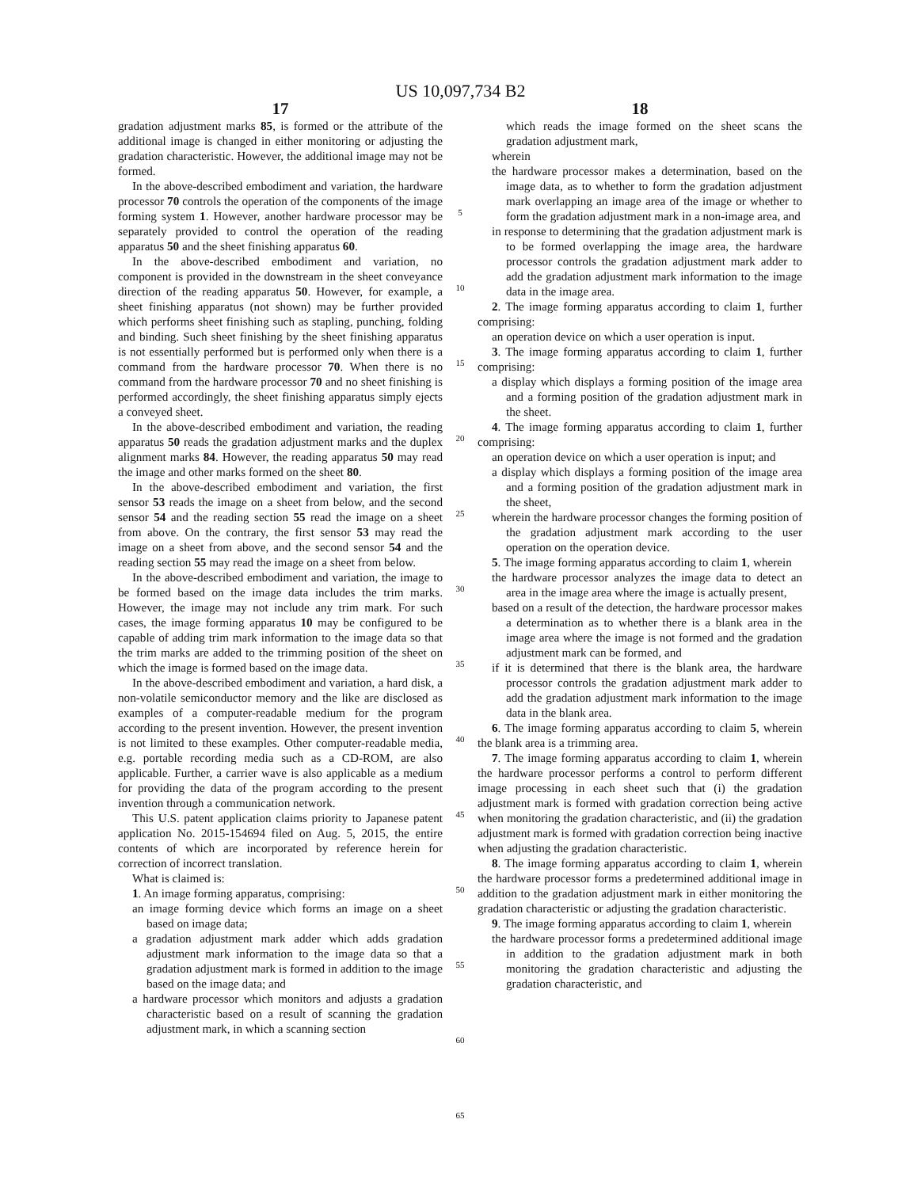US 10,097,734 B2
17
gradation adjustment marks 85, is formed or the attribute of the additional image is changed in either monitoring or adjusting the gradation characteristic. However, the additional image may not be formed.
In the above-described embodiment and variation, the hardware processor 70 controls the operation of the components of the image forming system 1. However, another hardware processor may be separately provided to control the operation of the reading apparatus 50 and the sheet finishing apparatus 60.
In the above-described embodiment and variation, no component is provided in the downstream in the sheet conveyance direction of the reading apparatus 50. However, for example, a sheet finishing apparatus (not shown) may be further provided which performs sheet finishing such as stapling, punching, folding and binding. Such sheet finishing by the sheet finishing apparatus is not essentially performed but is performed only when there is a command from the hardware processor 70. When there is no command from the hardware processor 70 and no sheet finishing is performed accordingly, the sheet finishing apparatus simply ejects a conveyed sheet.
In the above-described embodiment and variation, the reading apparatus 50 reads the gradation adjustment marks and the duplex alignment marks 84. However, the reading apparatus 50 may read the image and other marks formed on the sheet 80.
In the above-described embodiment and variation, the first sensor 53 reads the image on a sheet from below, and the second sensor 54 and the reading section 55 read the image on a sheet from above. On the contrary, the first sensor 53 may read the image on a sheet from above, and the second sensor 54 and the reading section 55 may read the image on a sheet from below.
In the above-described embodiment and variation, the image to be formed based on the image data includes the trim marks. However, the image may not include any trim mark. For such cases, the image forming apparatus 10 may be configured to be capable of adding trim mark information to the image data so that the trim marks are added to the trimming position of the sheet on which the image is formed based on the image data.
In the above-described embodiment and variation, a hard disk, a non-volatile semiconductor memory and the like are disclosed as examples of a computer-readable medium for the program according to the present invention. However, the present invention is not limited to these examples. Other computer-readable media, e.g. portable recording media such as a CD-ROM, are also applicable. Further, a carrier wave is also applicable as a medium for providing the data of the program according to the present invention through a communication network.
This U.S. patent application claims priority to Japanese patent application No. 2015-154694 filed on Aug. 5, 2015, the entire contents of which are incorporated by reference herein for correction of incorrect translation.
What is claimed is:
1. An image forming apparatus, comprising:
an image forming device which forms an image on a sheet based on image data;
a gradation adjustment mark adder which adds gradation adjustment mark information to the image data so that a gradation adjustment mark is formed in addition to the image based on the image data; and
a hardware processor which monitors and adjusts a gradation characteristic based on a result of scanning the gradation adjustment mark, in which a scanning section
5
10
15
20
25
30
35
40
45
50
55
60
65
18
which reads the image formed on the sheet scans the gradation adjustment mark,
wherein
the hardware processor makes a determination, based on the image data, as to whether to form the gradation adjustment mark overlapping an image area of the image or whether to form the gradation adjustment mark in a non-image area, and
in response to determining that the gradation adjustment mark is to be formed overlapping the image area, the hardware processor controls the gradation adjustment mark adder to add the gradation adjustment mark information to the image data in the image area.
2. The image forming apparatus according to claim 1, further comprising:
an operation device on which a user operation is input.
3. The image forming apparatus according to claim 1, further comprising:
a display which displays a forming position of the image area and a forming position of the gradation adjustment mark in the sheet.
4. The image forming apparatus according to claim 1, further comprising:
an operation device on which a user operation is input; and
a display which displays a forming position of the image area and a forming position of the gradation adjustment mark in the sheet,
wherein the hardware processor changes the forming position of the gradation adjustment mark according to the user operation on the operation device.
5. The image forming apparatus according to claim 1, wherein
the hardware processor analyzes the image data to detect an area in the image area where the image is actually present,
based on a result of the detection, the hardware processor makes a determination as to whether there is a blank area in the image area where the image is not formed and the gradation adjustment mark can be formed, and
if it is determined that there is the blank area, the hardware processor controls the gradation adjustment mark adder to add the gradation adjustment mark information to the image data in the blank area.
6. The image forming apparatus according to claim 5, wherein the blank area is a trimming area.
7. The image forming apparatus according to claim 1, wherein the hardware processor performs a control to perform different image processing in each sheet such that (i) the gradation adjustment mark is formed with gradation correction being active when monitoring the gradation characteristic, and (ii) the gradation adjustment mark is formed with gradation correction being inactive when adjusting the gradation characteristic.
8. The image forming apparatus according to claim 1, wherein the hardware processor forms a predetermined additional image in addition to the gradation adjustment mark in either monitoring the gradation characteristic or adjusting the gradation characteristic.
9. The image forming apparatus according to claim 1, wherein
the hardware processor forms a predetermined additional image in addition to the gradation adjustment mark in both monitoring the gradation characteristic and adjusting the gradation characteristic, and